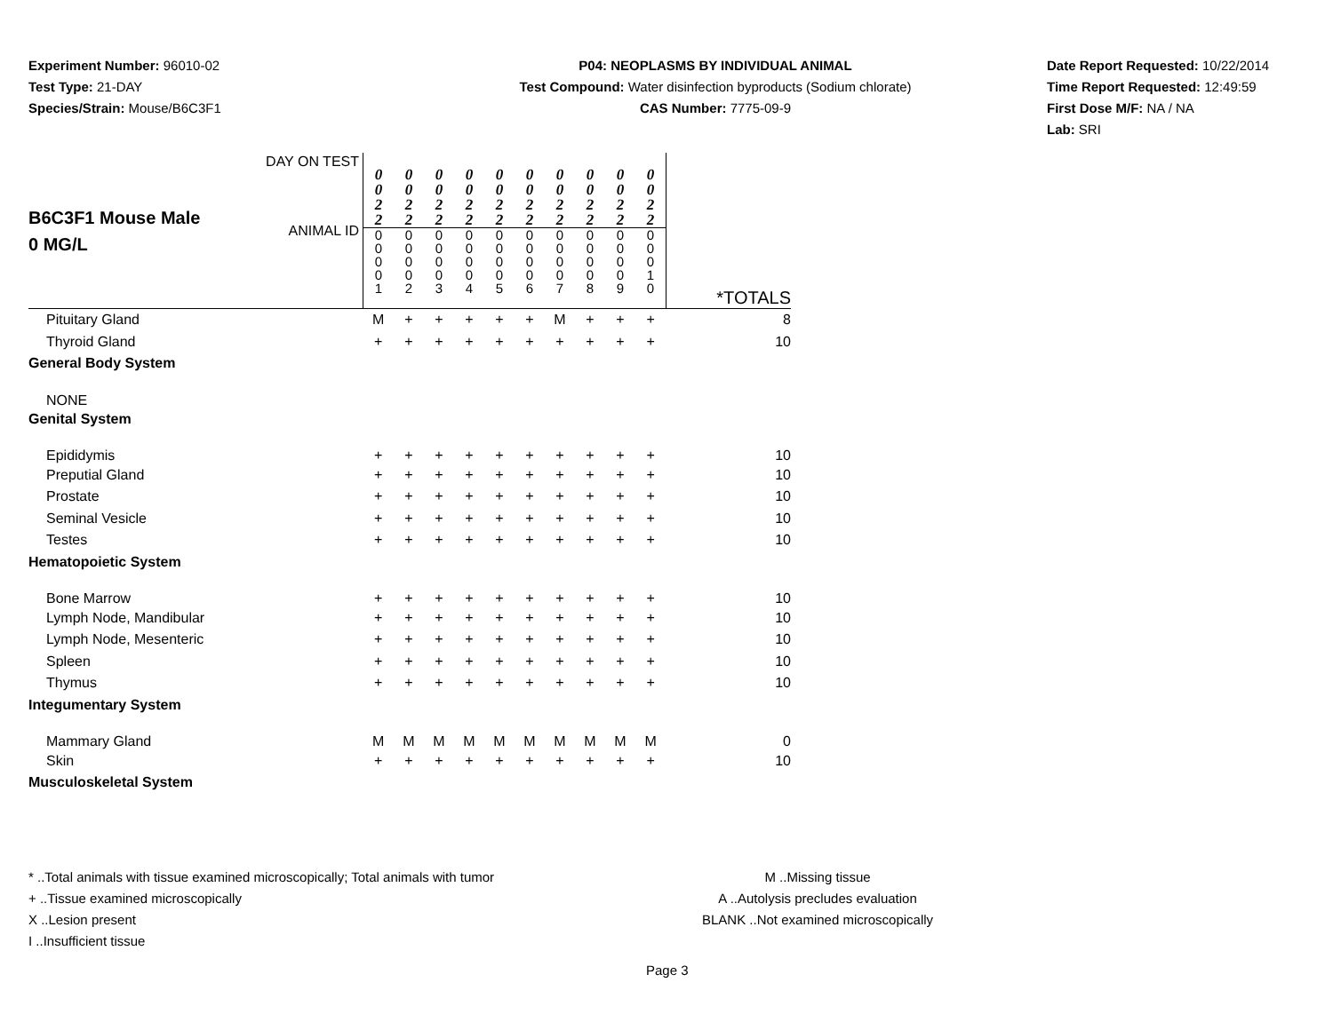Experiment Number: 96010-02
Test Type: 21-DAY
Species/Strain: Mouse/B6C3F1
P04: NEOPLASMS BY INDIVIDUAL ANIMAL
Test Compound: Water disinfection byproducts (Sodium chlorate)
CAS Number: 7775-09-9
Date Report Requested: 10/22/2014
Time Report Requested: 12:49:59
First Dose M/F: NA / NA
Lab: SRI
| B6C3F1 Mouse Male 0 MG/L | DAY ON TEST ANIMAL ID | 0 0 2 2 0 0 0 0 1 | 0 0 2 2 0 0 0 0 2 | 0 0 2 2 0 0 0 0 3 | 0 0 2 2 0 0 0 0 4 | 0 0 2 2 0 0 0 0 5 | 0 0 2 2 0 0 0 0 6 | 0 0 2 2 0 0 0 0 7 | 0 0 2 2 0 0 0 0 8 | 0 0 2 2 0 0 0 0 9 | 0 0 2 2 0 0 0 1 0 | *TOTALS |
| Pituitary Gland | | M | + | + | + | + | + | M | + | + | + | 8 |
| Thyroid Gland | | + | + | + | + | + | + | + | + | + | + | 10 |
| General Body System | | | | | | | | | | | | |
| NONE | | | | | | | | | | | | |
| Genital System | | | | | | | | | | | | |
| Epididymis | | + | + | + | + | + | + | + | + | + | + | 10 |
| Preputial Gland | | + | + | + | + | + | + | + | + | + | + | 10 |
| Prostate | | + | + | + | + | + | + | + | + | + | + | 10 |
| Seminal Vesicle | | + | + | + | + | + | + | + | + | + | + | 10 |
| Testes | | + | + | + | + | + | + | + | + | + | + | 10 |
| Hematopoietic System | | | | | | | | | | | | |
| Bone Marrow | | + | + | + | + | + | + | + | + | + | + | 10 |
| Lymph Node, Mandibular | | + | + | + | + | + | + | + | + | + | + | 10 |
| Lymph Node, Mesenteric | | + | + | + | + | + | + | + | + | + | + | 10 |
| Spleen | | + | + | + | + | + | + | + | + | + | + | 10 |
| Thymus | | + | + | + | + | + | + | + | + | + | + | 10 |
| Integumentary System | | | | | | | | | | | | |
| Mammary Gland | | M | M | M | M | M | M | M | M | M | M | 0 |
| Skin | | + | + | + | + | + | + | + | + | + | + | 10 |
| Musculoskeletal System | | | | | | | | | | | | |
* ..Total animals with tissue examined microscopically; Total animals with tumor
+ ..Tissue examined microscopically
X ..Lesion present
I ..Insufficient tissue
M ..Missing tissue
A ..Autolysis precludes evaluation
BLANK ..Not examined microscopically
Page 3